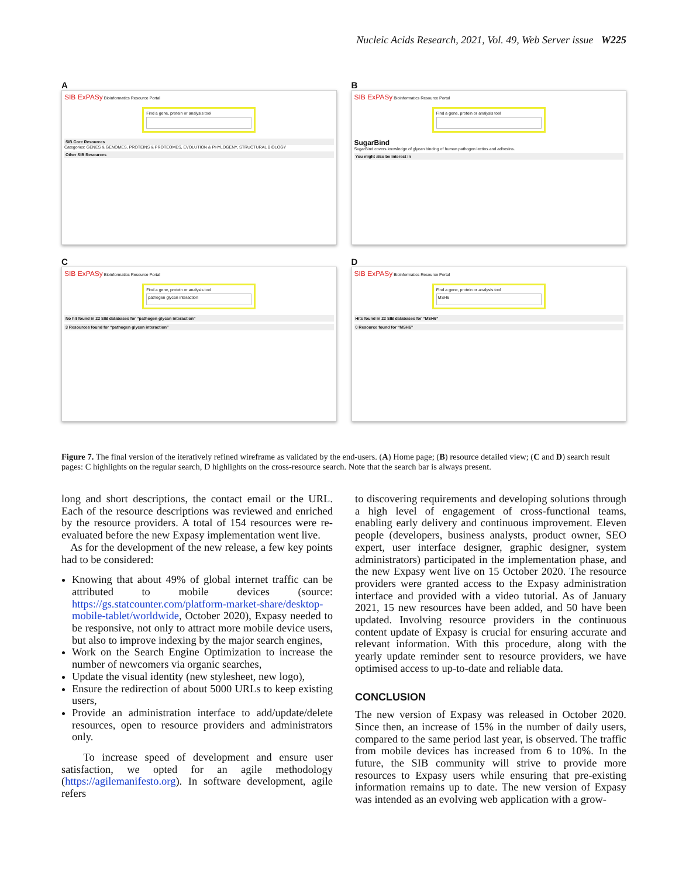Nucleic Acids Research, 2021, Vol. 49, Web Server issue W225
A
SIB ExPASy Bioinformatics Resource Portal
Find a gene, protein or analysis tool
SIB Core Resources
Categories: GENES & GENOMES, PROTEINS & PROTEOMES, EVOLUTION & PHYLOGENY, STRUCTURAL BIOLOGY
Other SIB Resources
B
SIB ExPASy Bioinformatics Resource Portal
Find a gene, protein or analysis tool
SugarBind
SugarBind covers knowledge of glycan binding of human pathogen lectins and adhesins.
You might also be interest in
C
SIB ExPASy Bioinformatics Resource Portal
Find a gene, protein or analysis tool
pathogen glycan interaction
No hit found in 22 SIB databases for “pathogen glycan interaction”
3 Resources found for “pathogen glycan interaction”
D
SIB ExPASy Bioinformatics Resource Portal
Find a gene, protein or analysis tool
MSH6
Hits found in 22 SIB databases for “MSH6”
0 Resource found for “MSH6”
Figure 7. The final version of the iteratively refined wireframe as validated by the end-users. (A) Home page; (B) resource detailed view; (C and D) search result pages: C highlights on the regular search, D highlights on the cross-resource search. Note that the search bar is always present.
long and short descriptions, the contact email or the URL. Each of the resource descriptions was reviewed and enriched by the resource providers. A total of 154 resources were re-evaluated before the new Expasy implementation went live.
As for the development of the new release, a few key points had to be considered:
Knowing that about 49% of global internet traffic can be attributed to mobile devices (source: https://gs.statcounter.com/platform-market-share/desktop-mobile-tablet/worldwide, October 2020), Expasy needed to be responsive, not only to attract more mobile device users, but also to improve indexing by the major search engines,
Work on the Search Engine Optimization to increase the number of newcomers via organic searches,
Update the visual identity (new stylesheet, new logo),
Ensure the redirection of about 5000 URLs to keep existing users,
Provide an administration interface to add/update/delete resources, open to resource providers and administrators only.
To increase speed of development and ensure user satisfaction, we opted for an agile methodology (https://agilemanifesto.org). In software development, agile refers
to discovering requirements and developing solutions through a high level of engagement of cross-functional teams, enabling early delivery and continuous improvement. Eleven people (developers, business analysts, product owner, SEO expert, user interface designer, graphic designer, system administrators) participated in the implementation phase, and the new Expasy went live on 15 October 2020. The resource providers were granted access to the Expasy administration interface and provided with a video tutorial. As of January 2021, 15 new resources have been added, and 50 have been updated. Involving resource providers in the continuous content update of Expasy is crucial for ensuring accurate and relevant information. With this procedure, along with the yearly update reminder sent to resource providers, we have optimised access to up-to-date and reliable data.
CONCLUSION
The new version of Expasy was released in October 2020. Since then, an increase of 15% in the number of daily users, compared to the same period last year, is observed. The traffic from mobile devices has increased from 6 to 10%. In the future, the SIB community will strive to provide more resources to Expasy users while ensuring that pre-existing information remains up to date. The new version of Expasy was intended as an evolving web application with a grow-